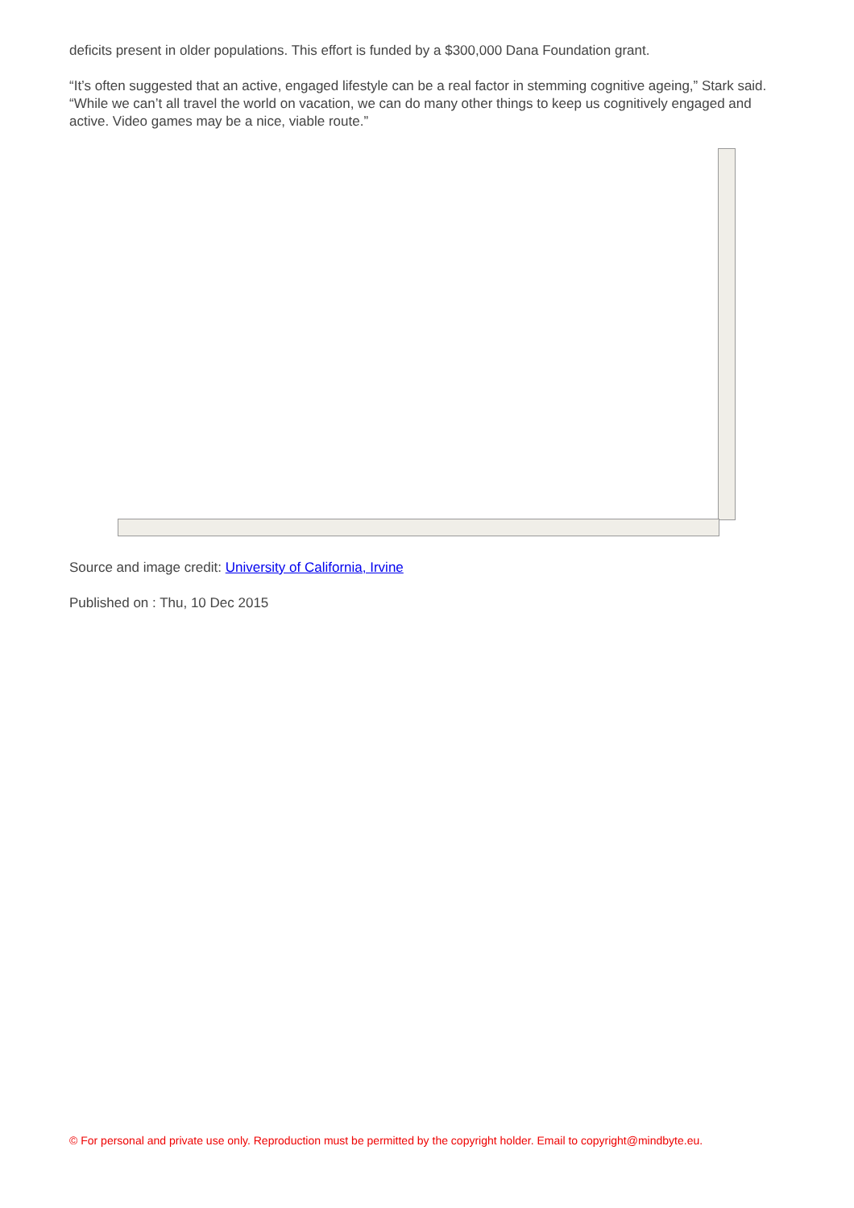deficits present in older populations. This effort is funded by a $300,000 Dana Foundation grant.
“It’s often suggested that an active, engaged lifestyle can be a real factor in stemming cognitive ageing,” Stark said. “While we can’t all travel the world on vacation, we can do many other things to keep us cognitively engaged and active. Video games may be a nice, viable route.”
Source and image credit: University of California, Irvine
Published on : Thu, 10 Dec 2015
© For personal and private use only. Reproduction must be permitted by the copyright holder. Email to copyright@mindbyte.eu.